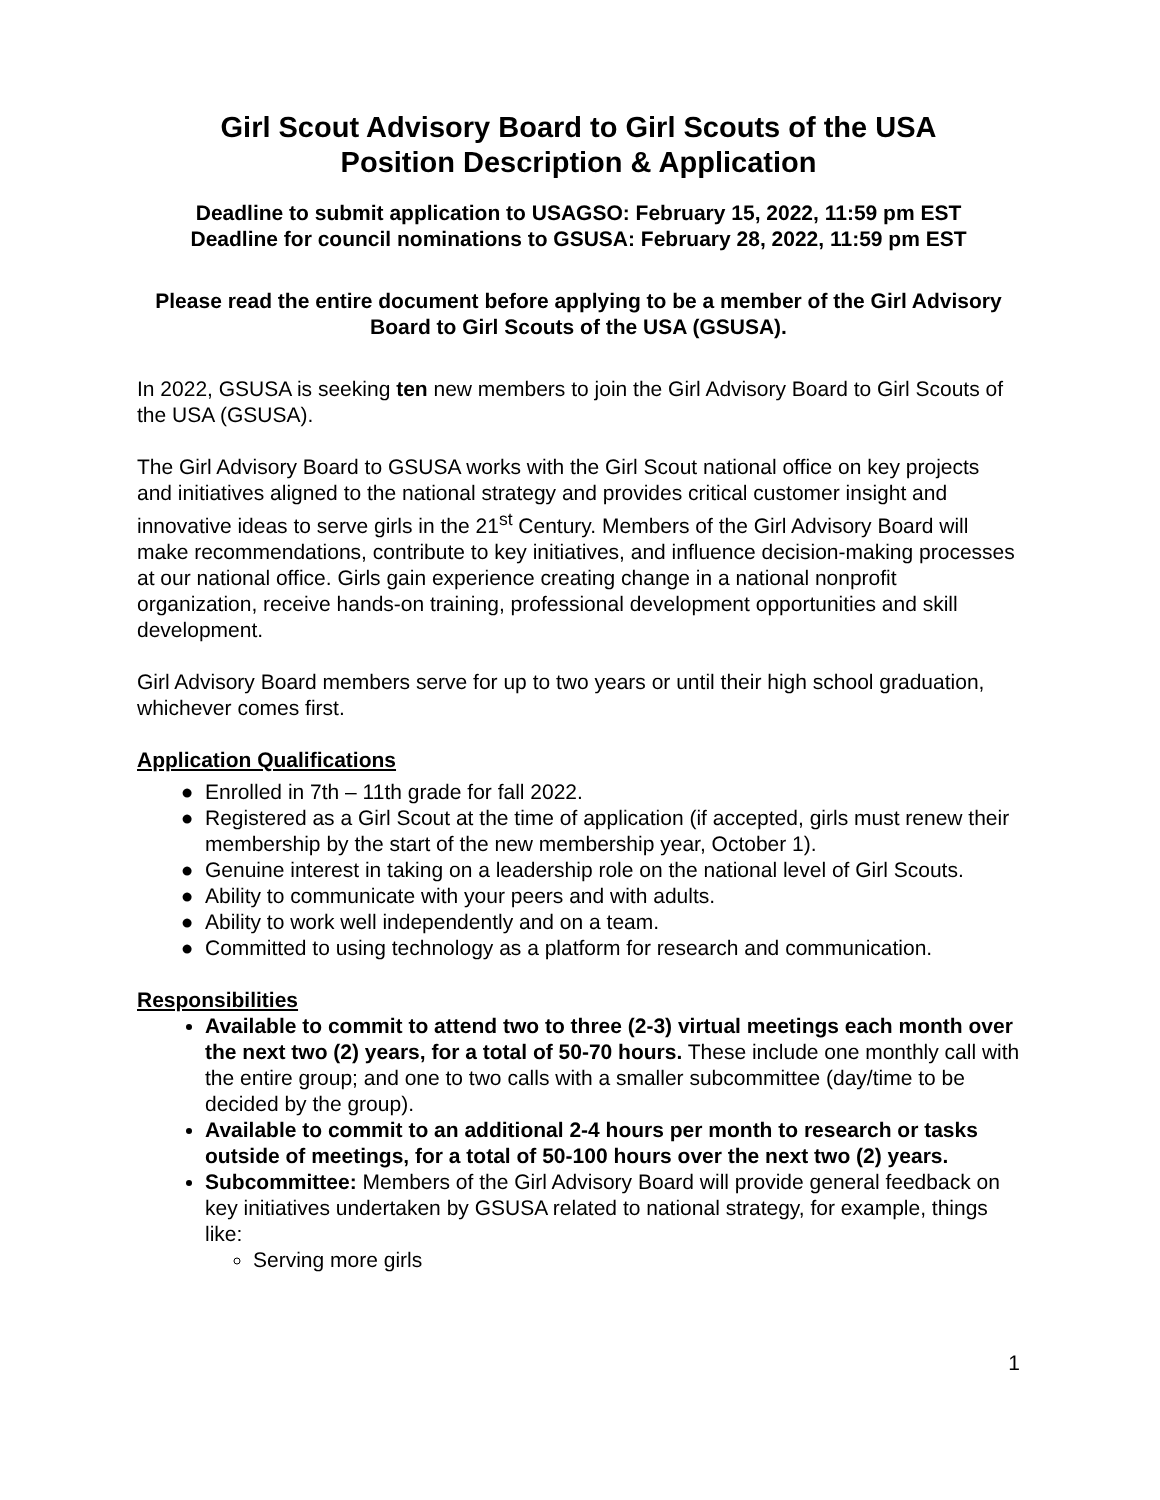Girl Scout Advisory Board to Girl Scouts of the USA
Position Description & Application
Deadline to submit application to USAGSO: February 15, 2022, 11:59 pm EST
Deadline for council nominations to GSUSA: February 28, 2022, 11:59 pm EST
Please read the entire document before applying to be a member of the Girl Advisory Board to Girl Scouts of the USA (GSUSA).
In 2022, GSUSA is seeking ten new members to join the Girl Advisory Board to Girl Scouts of the USA (GSUSA).
The Girl Advisory Board to GSUSA works with the Girl Scout national office on key projects and initiatives aligned to the national strategy and provides critical customer insight and innovative ideas to serve girls in the 21<sup>st</sup> Century. Members of the Girl Advisory Board will make recommendations, contribute to key initiatives, and influence decision-making processes at our national office. Girls gain experience creating change in a national nonprofit organization, receive hands-on training, professional development opportunities and skill development.
Girl Advisory Board members serve for up to two years or until their high school graduation, whichever comes first.
Application Qualifications
Enrolled in 7th – 11th grade for fall 2022.
Registered as a Girl Scout at the time of application (if accepted, girls must renew their membership by the start of the new membership year, October 1).
Genuine interest in taking on a leadership role on the national level of Girl Scouts.
Ability to communicate with your peers and with adults.
Ability to work well independently and on a team.
Committed to using technology as a platform for research and communication.
Responsibilities
Available to commit to attend two to three (2-3) virtual meetings each month over the next two (2) years, for a total of 50-70 hours. These include one monthly call with the entire group; and one to two calls with a smaller subcommittee (day/time to be decided by the group).
Available to commit to an additional 2-4 hours per month to research or tasks outside of meetings, for a total of 50-100 hours over the next two (2) years.
Subcommittee: Members of the Girl Advisory Board will provide general feedback on key initiatives undertaken by GSUSA related to national strategy, for example, things like:
Serving more girls
1